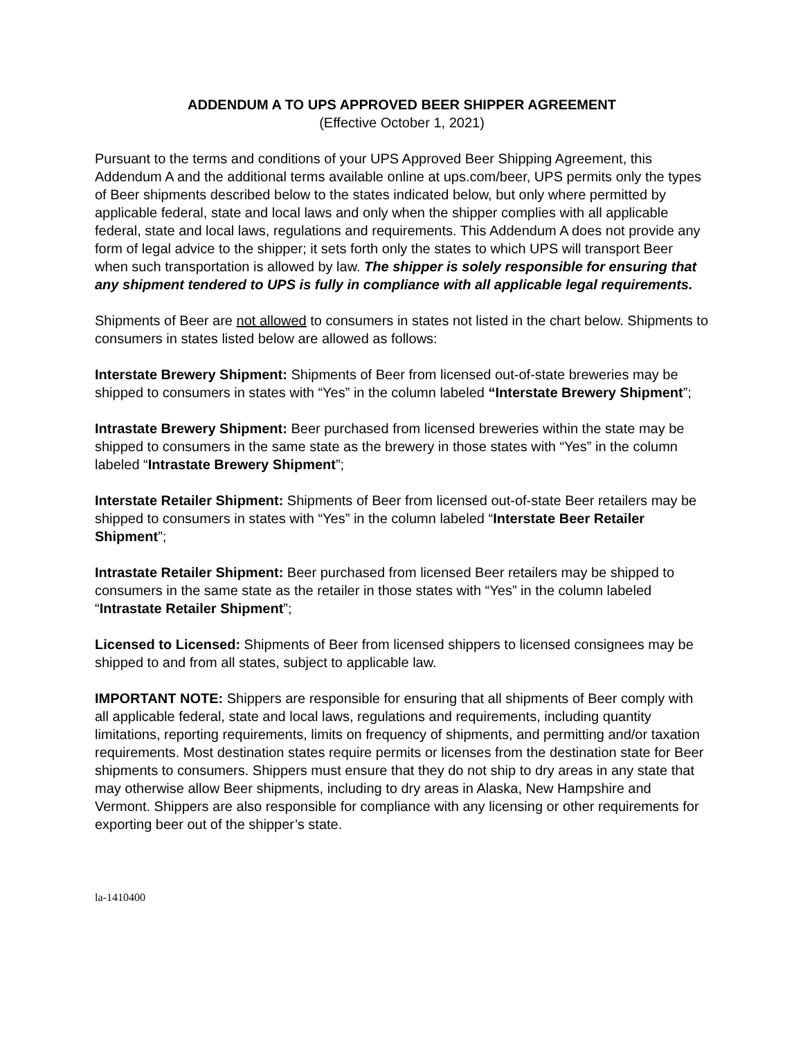ADDENDUM A TO UPS APPROVED BEER SHIPPER AGREEMENT
(Effective October 1, 2021)
Pursuant to the terms and conditions of your UPS Approved Beer Shipping Agreement, this Addendum A and the additional terms available online at ups.com/beer, UPS permits only the types of Beer shipments described below to the states indicated below, but only where permitted by applicable federal, state and local laws and only when the shipper complies with all applicable federal, state and local laws, regulations and requirements. This Addendum A does not provide any form of legal advice to the shipper; it sets forth only the states to which UPS will transport Beer when such transportation is allowed by law. The shipper is solely responsible for ensuring that any shipment tendered to UPS is fully in compliance with all applicable legal requirements.
Shipments of Beer are not allowed to consumers in states not listed in the chart below. Shipments to consumers in states listed below are allowed as follows:
Interstate Brewery Shipment: Shipments of Beer from licensed out-of-state breweries may be shipped to consumers in states with “Yes” in the column labeled “Interstate Brewery Shipment”;
Intrastate Brewery Shipment: Beer purchased from licensed breweries within the state may be shipped to consumers in the same state as the brewery in those states with “Yes” in the column labeled “Intrastate Brewery Shipment”;
Interstate Retailer Shipment: Shipments of Beer from licensed out-of-state Beer retailers may be shipped to consumers in states with “Yes” in the column labeled “Interstate Beer Retailer Shipment”;
Intrastate Retailer Shipment: Beer purchased from licensed Beer retailers may be shipped to consumers in the same state as the retailer in those states with “Yes” in the column labeled “Intrastate Retailer Shipment”;
Licensed to Licensed: Shipments of Beer from licensed shippers to licensed consignees may be shipped to and from all states, subject to applicable law.
IMPORTANT NOTE: Shippers are responsible for ensuring that all shipments of Beer comply with all applicable federal, state and local laws, regulations and requirements, including quantity limitations, reporting requirements, limits on frequency of shipments, and permitting and/or taxation requirements. Most destination states require permits or licenses from the destination state for Beer shipments to consumers. Shippers must ensure that they do not ship to dry areas in any state that may otherwise allow Beer shipments, including to dry areas in Alaska, New Hampshire and Vermont. Shippers are also responsible for compliance with any licensing or other requirements for exporting beer out of the shipper’s state.
la-1410400